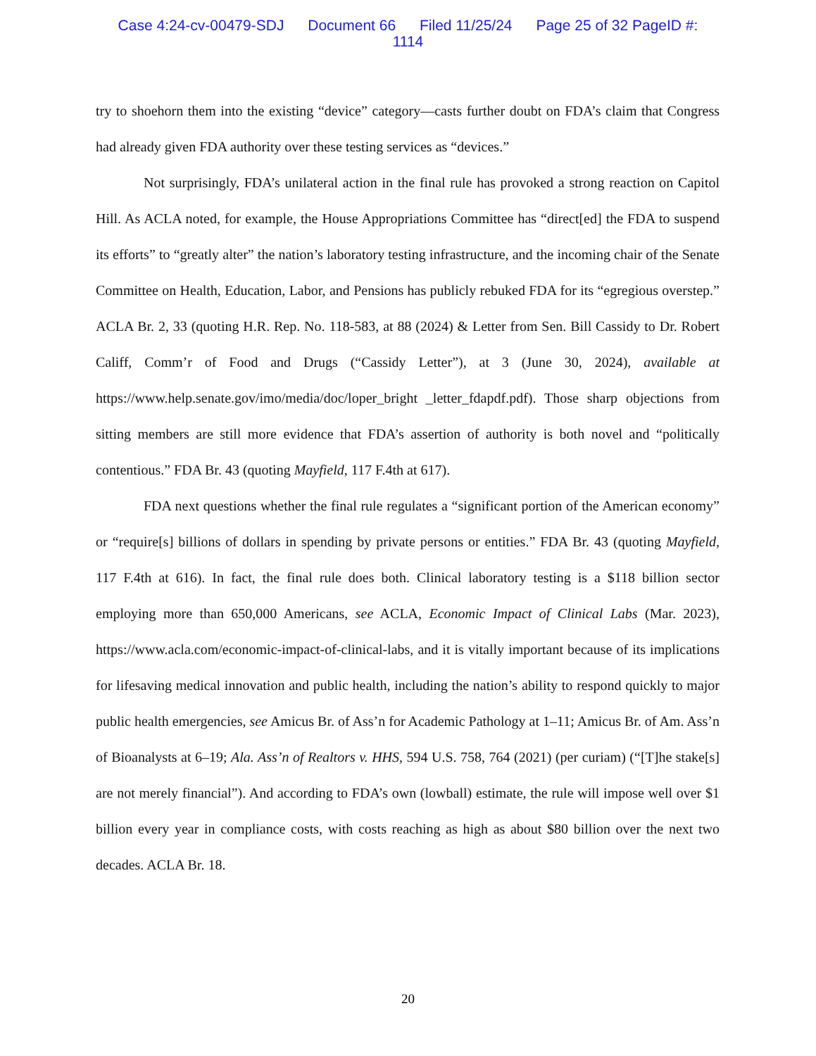Case 4:24-cv-00479-SDJ Document 66 Filed 11/25/24 Page 25 of 32 PageID #:
1114
try to shoehorn them into the existing “device” category—casts further doubt on FDA’s claim that Congress had already given FDA authority over these testing services as “devices.”
Not surprisingly, FDA’s unilateral action in the final rule has provoked a strong reaction on Capitol Hill. As ACLA noted, for example, the House Appropriations Committee has “direct[ed] the FDA to suspend its efforts” to “greatly alter” the nation’s laboratory testing infrastructure, and the incoming chair of the Senate Committee on Health, Education, Labor, and Pensions has publicly rebuked FDA for its “egregious overstep.” ACLA Br. 2, 33 (quoting H.R. Rep. No. 118-583, at 88 (2024) & Letter from Sen. Bill Cassidy to Dr. Robert Califf, Comm’r of Food and Drugs (“Cassidy Letter”), at 3 (June 30, 2024), available at https://www.help.senate.gov/imo/media/doc/loper_bright _letter_fdapdf.pdf). Those sharp objections from sitting members are still more evidence that FDA’s assertion of authority is both novel and “politically contentious.” FDA Br. 43 (quoting Mayfield, 117 F.4th at 617).
FDA next questions whether the final rule regulates a “significant portion of the American economy” or “require[s] billions of dollars in spending by private persons or entities.” FDA Br. 43 (quoting Mayfield, 117 F.4th at 616). In fact, the final rule does both. Clinical laboratory testing is a $118 billion sector employing more than 650,000 Americans, see ACLA, Economic Impact of Clinical Labs (Mar. 2023), https://www.acla.com/economic-impact-of-clinical-labs, and it is vitally important because of its implications for lifesaving medical innovation and public health, including the nation’s ability to respond quickly to major public health emergencies, see Amicus Br. of Ass’n for Academic Pathology at 1–11; Amicus Br. of Am. Ass’n of Bioanalysts at 6–19; Ala. Ass’n of Realtors v. HHS, 594 U.S. 758, 764 (2021) (per curiam) (“[T]he stake[s] are not merely financial”). And according to FDA’s own (lowball) estimate, the rule will impose well over $1 billion every year in compliance costs, with costs reaching as high as about $80 billion over the next two decades. ACLA Br. 18.
20